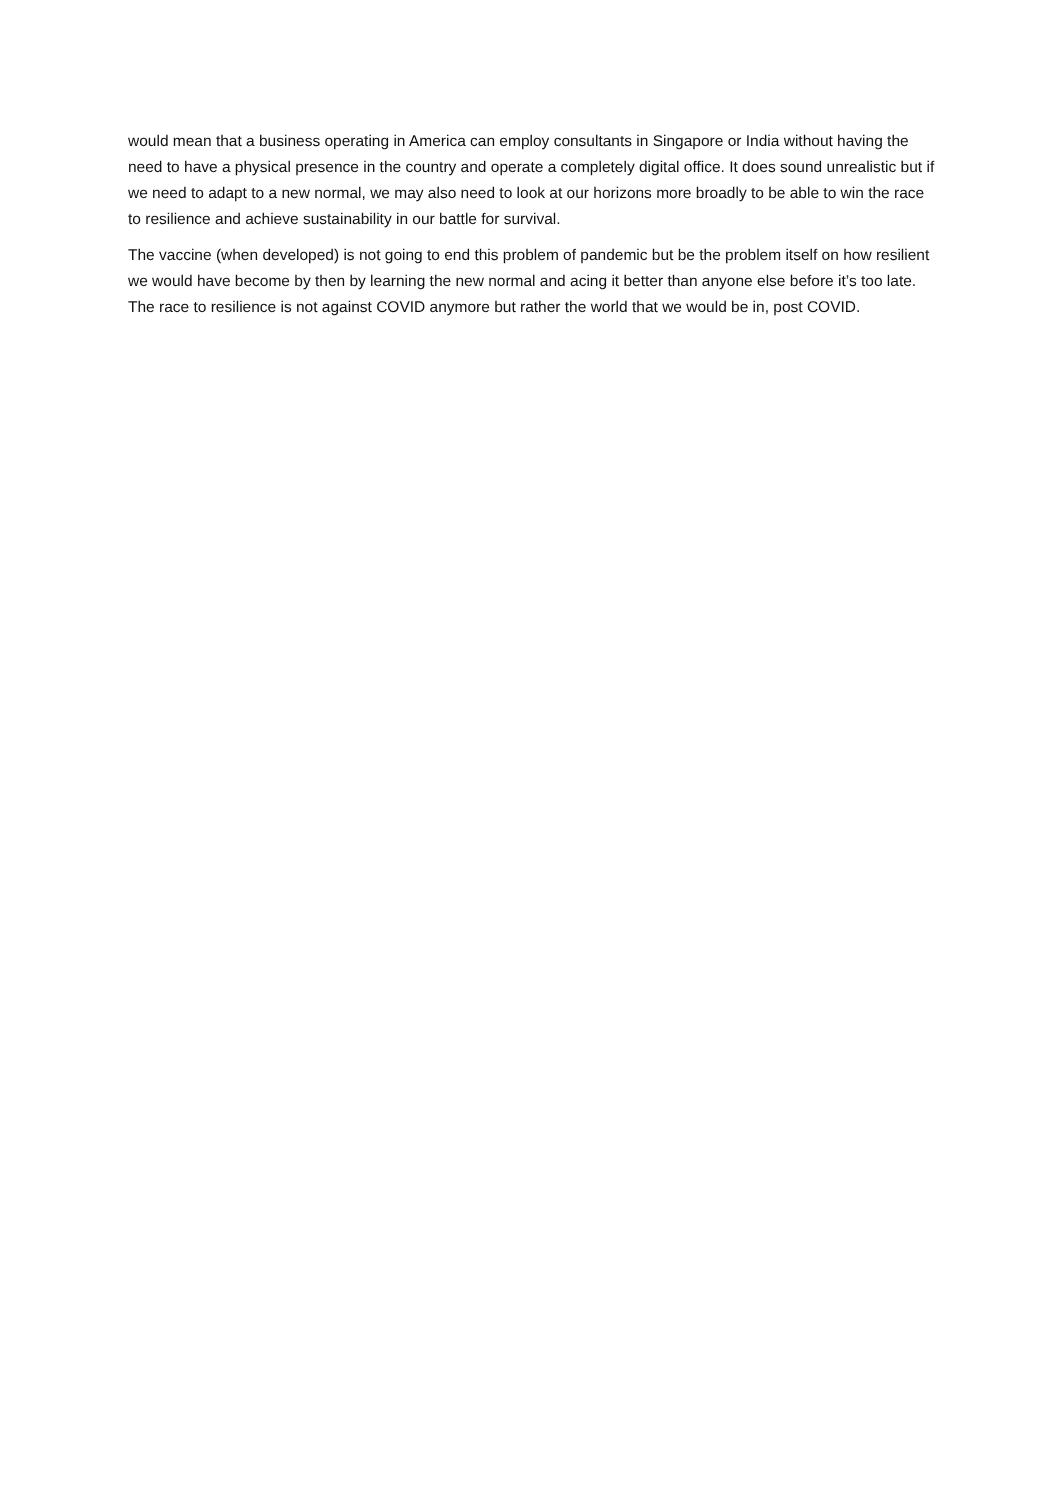would mean that a business operating in America can employ consultants in Singapore or India without having the need to have a physical presence in the country and operate a completely digital office. It does sound unrealistic but if we need to adapt to a new normal, we may also need to look at our horizons more broadly to be able to win the race to resilience and achieve sustainability in our battle for survival.
The vaccine (when developed) is not going to end this problem of pandemic but be the problem itself on how resilient we would have become by then by learning the new normal and acing it better than anyone else before it’s too late. The race to resilience is not against COVID anymore but rather the world that we would be in, post COVID.